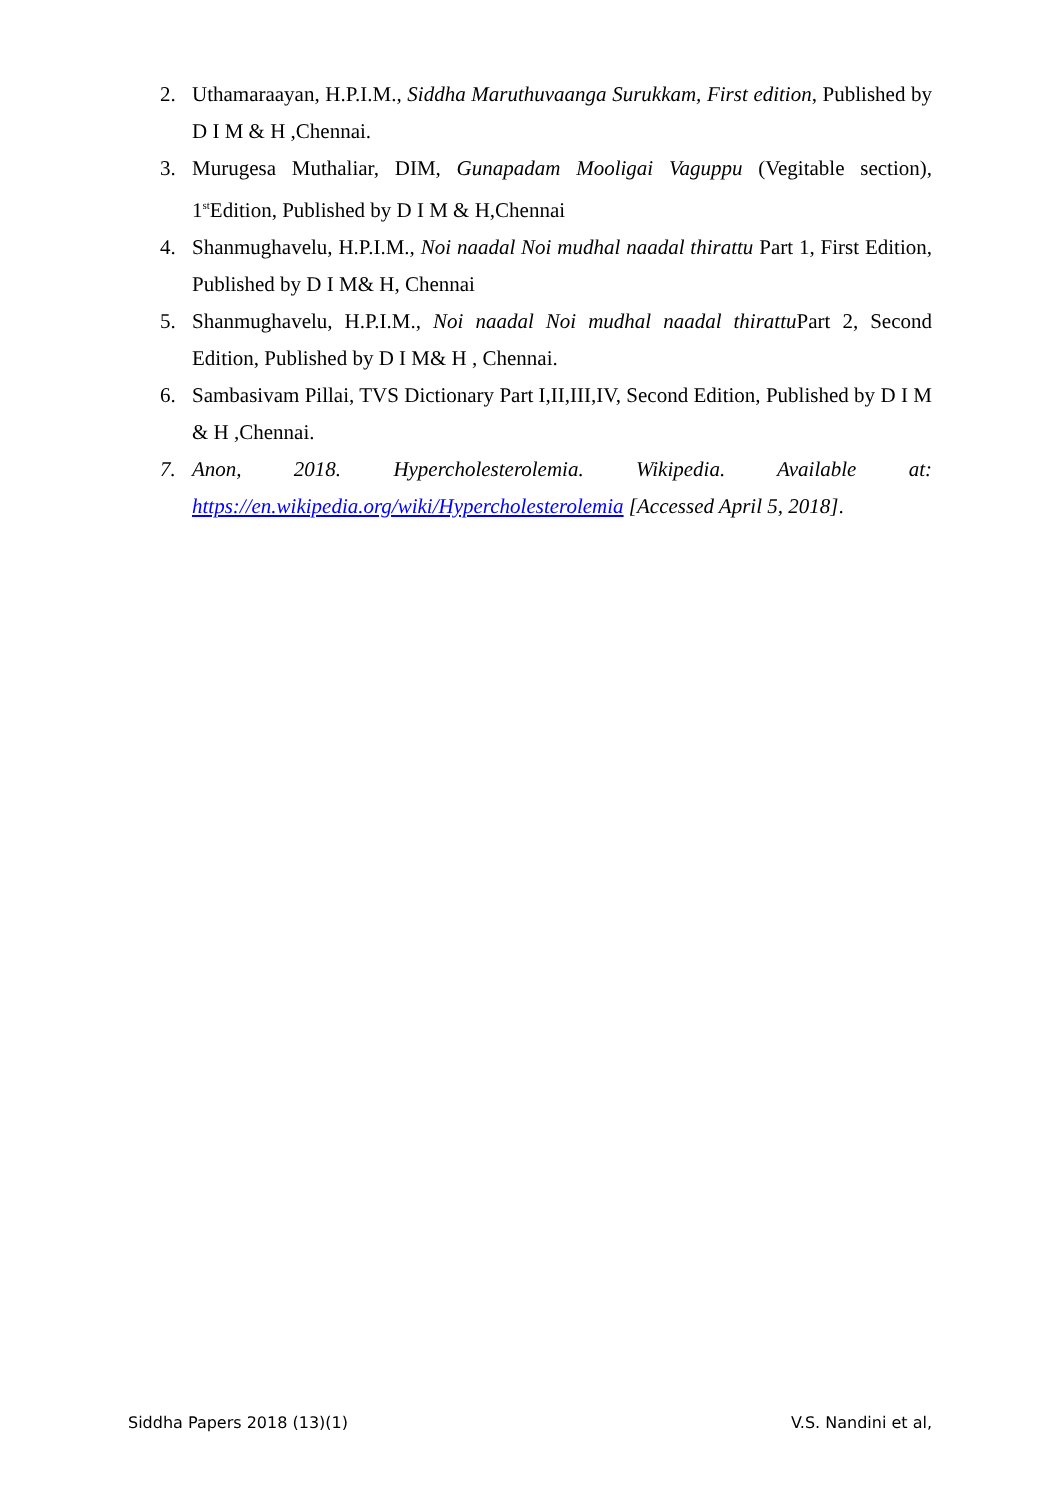2. Uthamaraayan, H.P.I.M., Siddha Maruthuvaanga Surukkam, First edition, Published by D I M & H ,Chennai.
3. Murugesa Muthaliar, DIM, Gunapadam Mooligai Vaguppu (Vegitable section), 1<sup>st</sup>Edition, Published by D I M & H,Chennai
4. Shanmughavelu, H.P.I.M., Noi naadal Noi mudhal naadal thirattu Part 1, First Edition, Published by D I M& H, Chennai
5. Shanmughavelu, H.P.I.M., Noi naadal Noi mudhal naadal thirattu Part 2, Second Edition, Published by D I M& H , Chennai.
6. Sambasivam Pillai, TVS Dictionary Part I,II,III,IV, Second Edition, Published by D I M & H ,Chennai.
7. Anon, 2018. Hypercholesterolemia. Wikipedia. Available at: https://en.wikipedia.org/wiki/Hypercholesterolemia [Accessed April 5, 2018].
Siddha Papers 2018 (13)(1) V.S. Nandini et al,